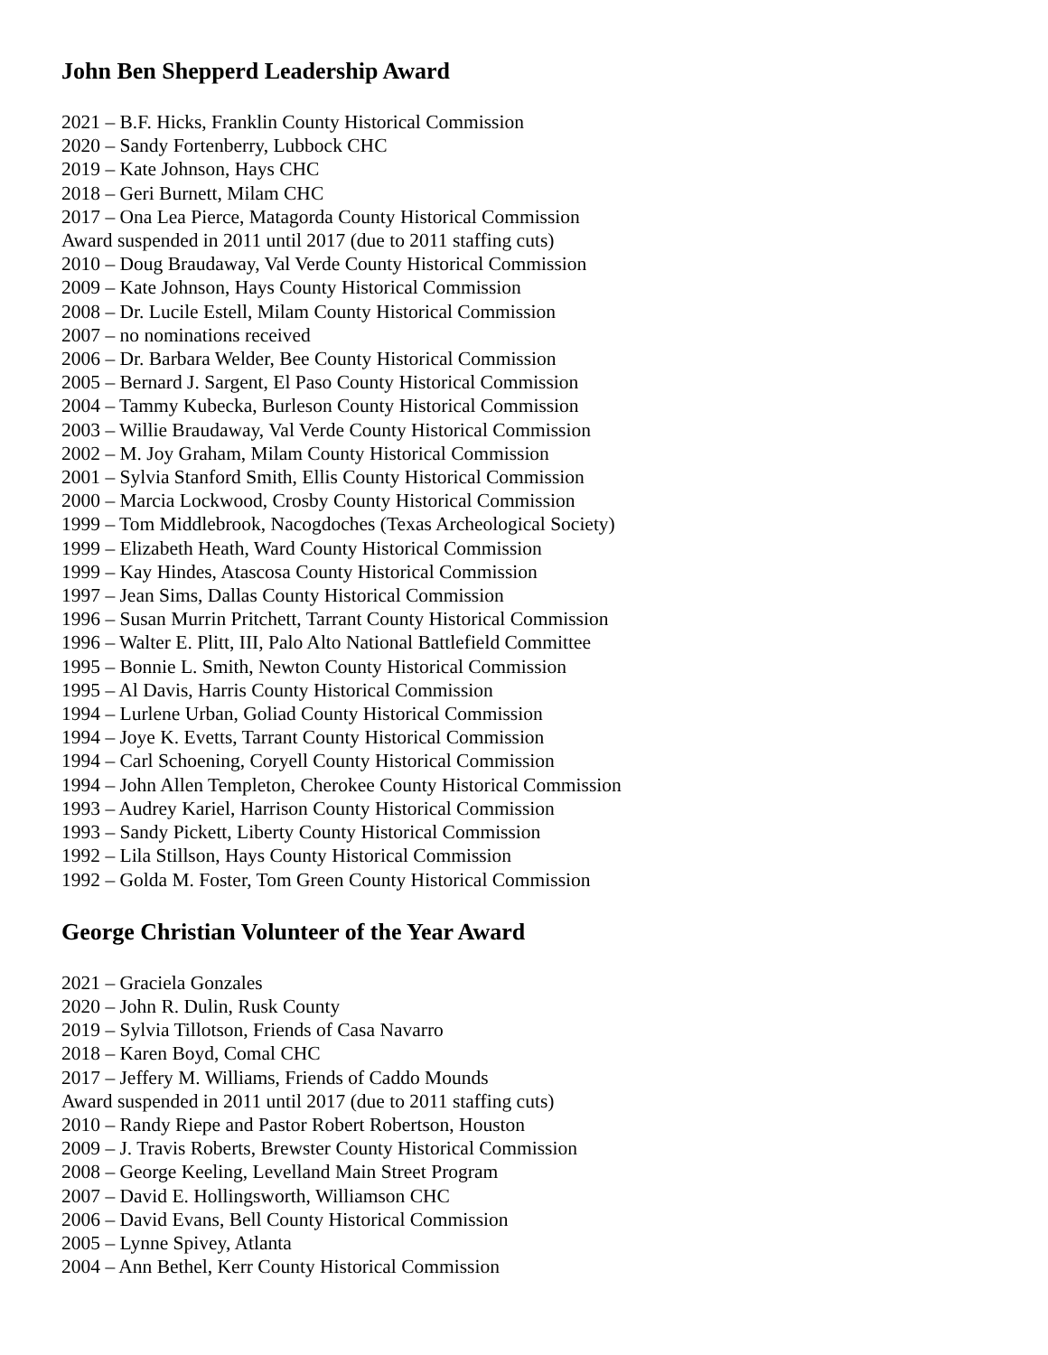John Ben Shepperd Leadership Award
2021 – B.F. Hicks, Franklin County Historical Commission
2020 – Sandy Fortenberry, Lubbock CHC
2019 – Kate Johnson, Hays CHC
2018 – Geri Burnett, Milam CHC
2017 – Ona Lea Pierce, Matagorda County Historical Commission
Award suspended in 2011 until 2017 (due to 2011 staffing cuts)
2010 – Doug Braudaway, Val Verde County Historical Commission
2009 – Kate Johnson, Hays County Historical Commission
2008 – Dr. Lucile Estell, Milam County Historical Commission
2007 – no nominations received
2006 – Dr. Barbara Welder, Bee County Historical Commission
2005 – Bernard J. Sargent, El Paso County Historical Commission
2004 – Tammy Kubecka, Burleson County Historical Commission
2003 – Willie Braudaway, Val Verde County Historical Commission
2002 – M. Joy Graham, Milam County Historical Commission
2001 – Sylvia Stanford Smith, Ellis County Historical Commission
2000 – Marcia Lockwood, Crosby County Historical Commission
1999 – Tom Middlebrook, Nacogdoches (Texas Archeological Society)
1999 – Elizabeth Heath, Ward County Historical Commission
1999 – Kay Hindes, Atascosa County Historical Commission
1997 – Jean Sims, Dallas County Historical Commission
1996 – Susan Murrin Pritchett, Tarrant County Historical Commission
1996 – Walter E. Plitt, III, Palo Alto National Battlefield Committee
1995 – Bonnie L. Smith, Newton County Historical Commission
1995 – Al Davis, Harris County Historical Commission
1994 – Lurlene Urban, Goliad County Historical Commission
1994 – Joye K. Evetts, Tarrant County Historical Commission
1994 – Carl Schoening, Coryell County Historical Commission
1994 – John Allen Templeton, Cherokee County Historical Commission
1993 – Audrey Kariel, Harrison County Historical Commission
1993 – Sandy Pickett, Liberty County Historical Commission
1992 – Lila Stillson, Hays County Historical Commission
1992 – Golda M. Foster, Tom Green County Historical Commission
George Christian Volunteer of the Year Award
2021 – Graciela Gonzales
2020 – John R. Dulin, Rusk County
2019 – Sylvia Tillotson, Friends of Casa Navarro
2018 – Karen Boyd, Comal CHC
2017 – Jeffery M. Williams, Friends of Caddo Mounds
Award suspended in 2011 until 2017 (due to 2011 staffing cuts)
2010 – Randy Riepe and Pastor Robert Robertson, Houston
2009 – J. Travis Roberts, Brewster County Historical Commission
2008 – George Keeling, Levelland Main Street Program
2007 – David E. Hollingsworth, Williamson CHC
2006 – David Evans, Bell County Historical Commission
2005 – Lynne Spivey, Atlanta
2004 – Ann Bethel, Kerr County Historical Commission